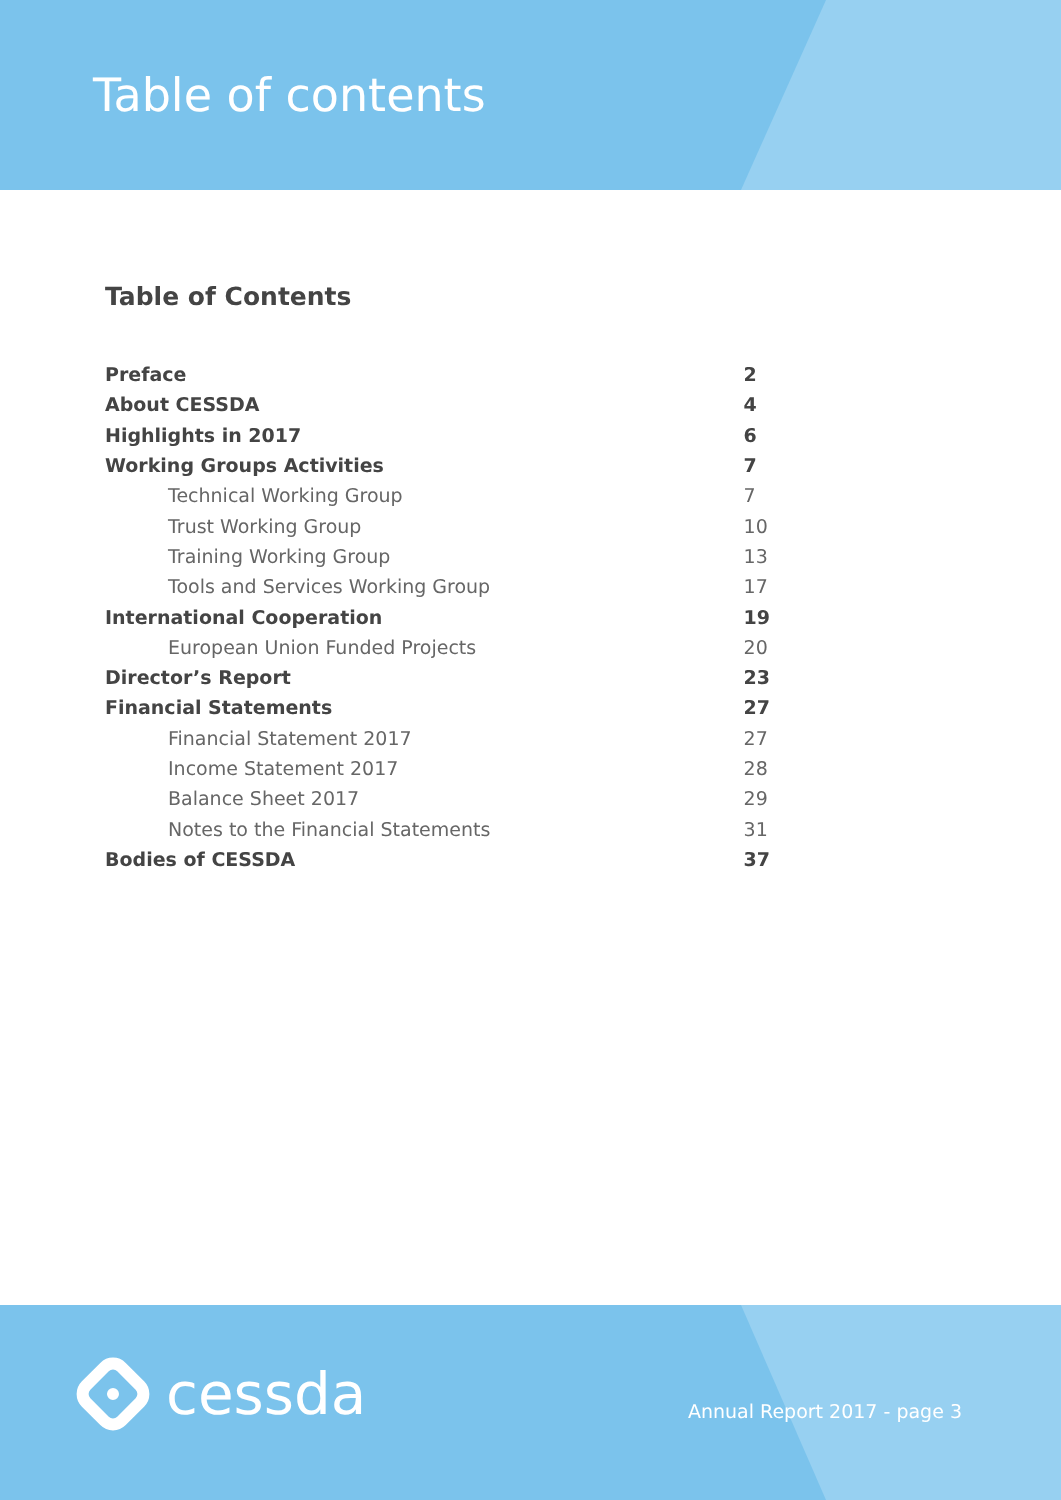Table of contents
Table of Contents
| Preface | 2 |
| About CESSDA | 4 |
| Highlights in 2017 | 6 |
| Working Groups Activities | 7 |
| Technical Working Group | 7 |
| Trust Working Group | 10 |
| Training Working Group | 13 |
| Tools and Services Working Group | 17 |
| International Cooperation | 19 |
| European Union Funded Projects | 20 |
| Director’s Report | 23 |
| Financial Statements | 27 |
| Financial Statement 2017 | 27 |
| Income Statement 2017 | 28 |
| Balance Sheet 2017 | 29 |
| Notes to the Financial Statements | 31 |
| Bodies of CESSDA | 37 |
cessda Annual Report 2017 - page 3